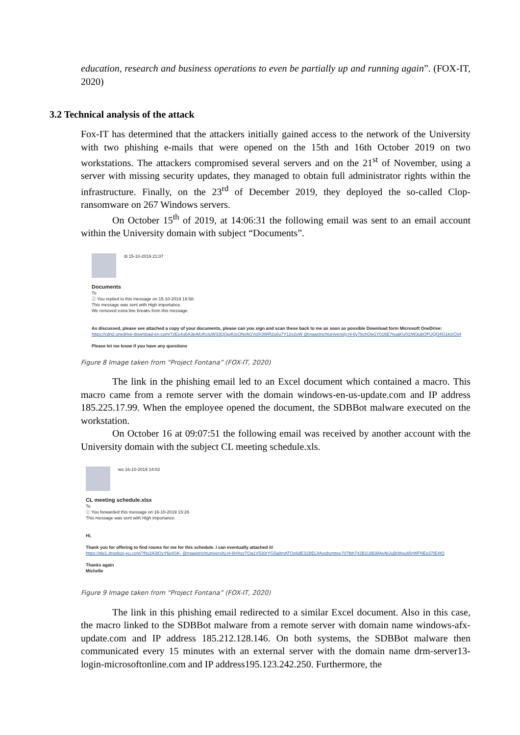education, research and business operations to even be partially up and running again”. (FOX-IT, 2020)
3.2 Technical analysis of the attack
Fox-IT has determined that the attackers initially gained access to the network of the University with two phishing e-mails that were opened on the 15th and 16th October 2019 on two workstations. The attackers compromised several servers and on the 21<sup>st</sup> of November, using a server with missing security updates, they managed to obtain full administrator rights within the infrastructure. Finally, on the 23<sup>rd</sup> of December 2019, they deployed the so-called Clop-ransomware on 267 Windows servers.
On October 15<sup>th</sup> of 2019, at 14:06:31 the following email was sent to an email account within the University domain with subject “Documents”.
di 15-10-2019 21:07
Documents
To
ⓘ You replied to this message on 15-10-2019 16:58.
This message was sent with High importance.
We removed extra line breaks from this message.
As discussed, please see attached a copy of your documents, please can you sign and scan these back to me as soon as possible Download form Microsoft OneDrive:
https://cdn2.onedrive-download-en.com/?zEo4u6A3eAlUKcIuW33QOg4UcONoN1VolX3WR2o6u7Y12v2uW @maastrichtuniversity.nl-6y76chOw1Y016E7nuaKU01IW3ubOFUQO4O1kIzC64
Please let me know if you have any questions
Figure 8 Image taken from “Project Fontana” (FOX-IT, 2020)
The link in the phishing email led to an Excel document which contained a macro. This macro came from a remote server with the domain windows-en-us-update.com and IP address 185.225.17.99. When the employee opened the document, the SDBBot malware executed on the workstation.
On October 16 at 09:07:51 the following email was received by another account with the University domain with the subject CL meeting schedule.xls.
wo 16-10-2019 14:03
CL meeting schedule.xlsx
To
ⓘ You forwarded this message on 16-10-2019 15:28.
This message was sent with High importance.
Hi,
Thank you for offering to find rooms for me for this schedule. I can eventually attached it!
https://dw1.dropbox-eu.com/?Nx2A3lOyY6e8SK- @maastrichtuniversity.nl-6H4oyTOa1V530rYG5a8mATOs6dE31BELlIAoobymtee707lbh742B1UiB3lIAeNiJuB08ivu65rWFNEs37IE4IQ
Thanks again
Michelle
Figure 9 Image taken from “Project Fontana” (FOX-IT, 2020)
The link in this phishing email redirected to a similar Excel document. Also in this case, the macro linked to the SDBBot malware from a remote server with domain name windows-afx-update.com and IP address 185.212.128.146. On both systems, the SDBBot malware then communicated every 15 minutes with an external server with the domain name drm-server13-login-microsoftonline.com and IP address195.123.242.250. Furthermore, the